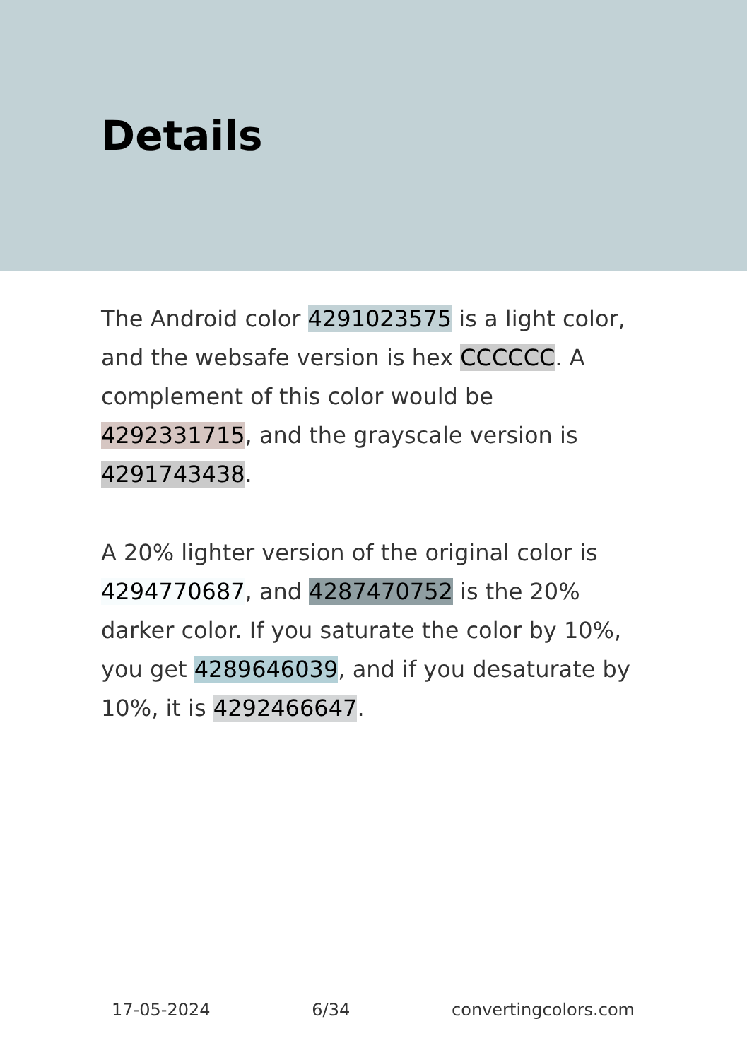Details
The Android color 4291023575 is a light color, and the websafe version is hex CCCCCC. A complement of this color would be 4292331715, and the grayscale version is 4291743438.
A 20% lighter version of the original color is 4294770687, and 4287470752 is the 20% darker color. If you saturate the color by 10%, you get 4289646039, and if you desaturate by 10%, it is 4292466647.
17-05-2024 6/34 convertingcolors.com